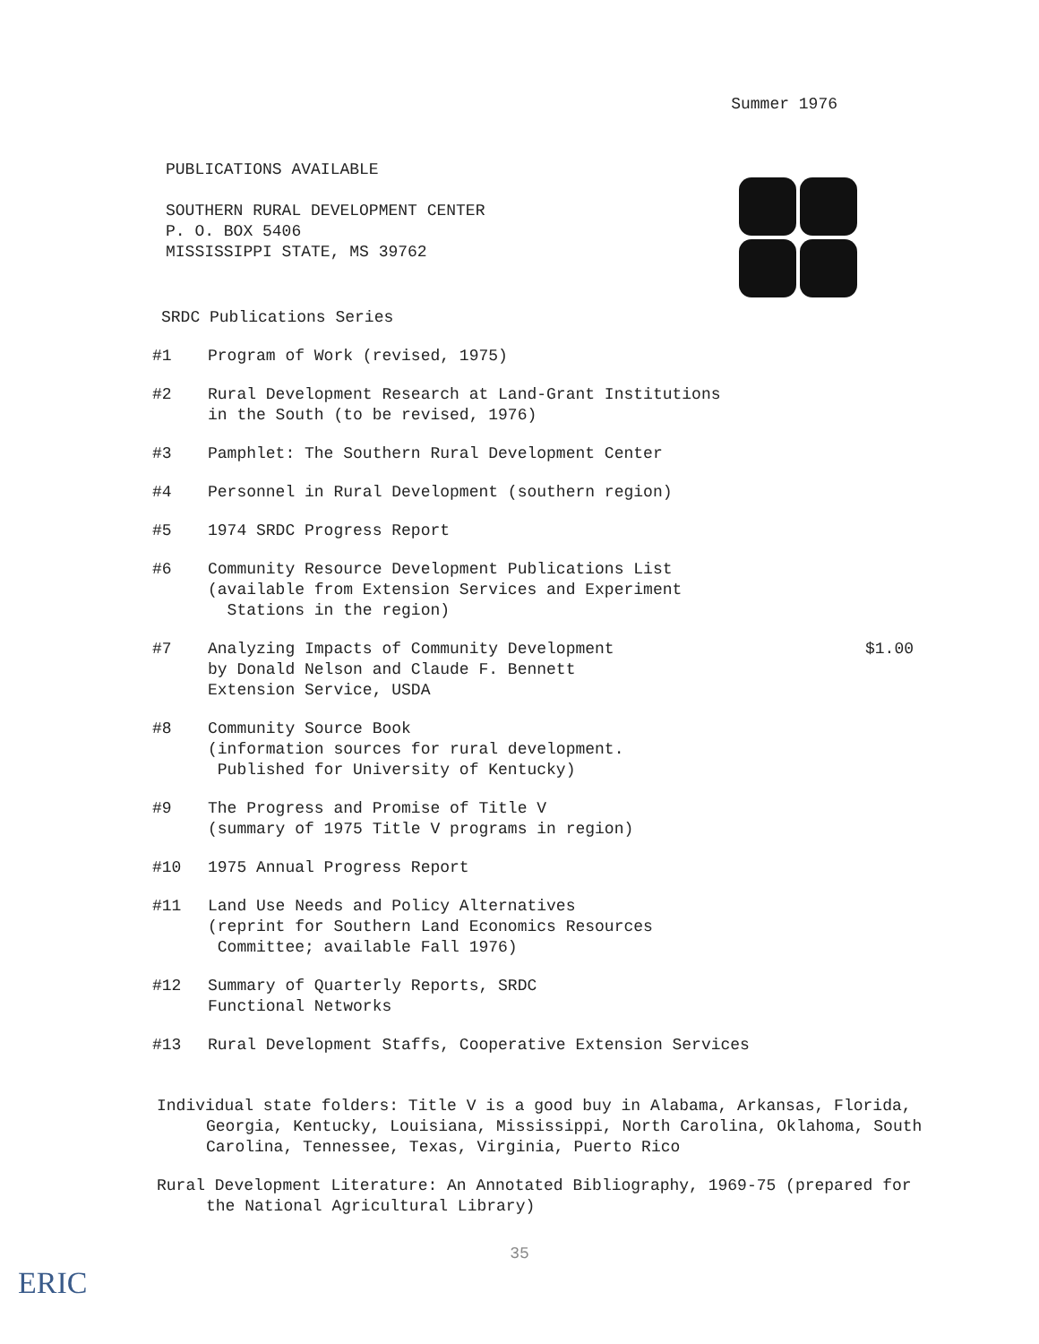Summer 1976
PUBLICATIONS AVAILABLE
SOUTHERN RURAL DEVELOPMENT CENTER
P. O. BOX 5406
MISSISSIPPI STATE, MS 39762
SRDC Publications Series
#1 Program of Work (revised, 1975)
#2 Rural Development Research at Land-Grant Institutions
in the South (to be revised, 1976)
#3 Pamphlet: The Southern Rural Development Center
#4 Personnel in Rural Development (southern region)
#5 1974 SRDC Progress Report
#6 Community Resource Development Publications List
(available from Extension Services and Experiment
Stations in the region)
#7 Analyzing Impacts of Community Development
by Donald Nelson and Claude F. Bennett
Extension Service, USDA $1.00
#8 Community Source Book
(information sources for rural development.
Published for University of Kentucky)
#9 The Progress and Promise of Title V
(summary of 1975 Title V programs in region)
#10 1975 Annual Progress Report
#11 Land Use Needs and Policy Alternatives
(reprint for Southern Land Economics Resources
Committee; available Fall 1976)
#12 Summary of Quarterly Reports, SRDC
Functional Networks
#13 Rural Development Staffs, Cooperative Extension Services
Individual state folders: Title V is a good buy in Alabama, Arkansas, Florida, Georgia, Kentucky, Louisiana, Mississippi, North Carolina, Oklahoma, South Carolina, Tennessee, Texas, Virginia, Puerto Rico
Rural Development Literature: An Annotated Bibliography, 1969-75 (prepared for the National Agricultural Library)
35
ERIC